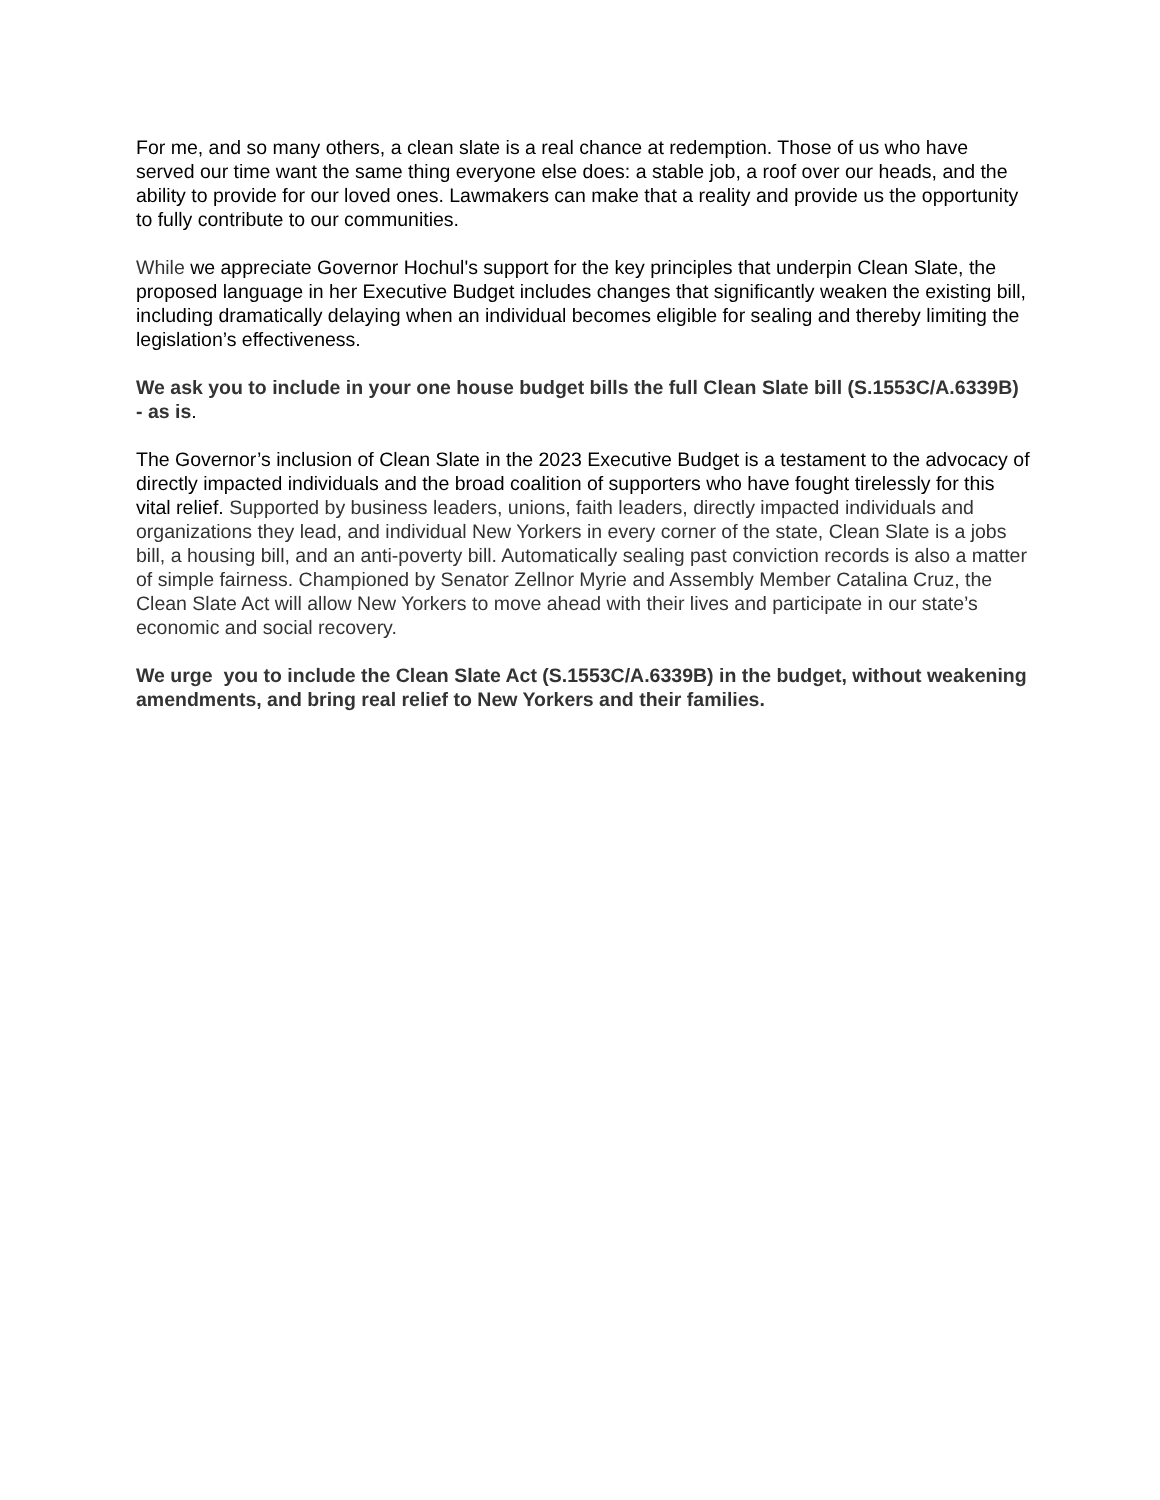For me, and so many others, a clean slate is a real chance at redemption. Those of us who have served our time want the same thing everyone else does: a stable job, a roof over our heads, and the ability to provide for our loved ones. Lawmakers can make that a reality and provide us the opportunity to fully contribute to our communities.
While we appreciate Governor Hochul's support for the key principles that underpin Clean Slate, the proposed language in her Executive Budget includes changes that significantly weaken the existing bill, including dramatically delaying when an individual becomes eligible for sealing and thereby limiting the legislation’s effectiveness.
We ask you to include in your one house budget bills the full Clean Slate bill (S.1553C/A.6339B) - as is.
The Governor’s inclusion of Clean Slate in the 2023 Executive Budget is a testament to the advocacy of directly impacted individuals and the broad coalition of supporters who have fought tirelessly for this vital relief. Supported by business leaders, unions, faith leaders, directly impacted individuals and organizations they lead, and individual New Yorkers in every corner of the state, Clean Slate is a jobs bill, a housing bill, and an anti-poverty bill. Automatically sealing past conviction records is also a matter of simple fairness. Championed by Senator Zellnor Myrie and Assembly Member Catalina Cruz, the Clean Slate Act will allow New Yorkers to move ahead with their lives and participate in our state’s economic and social recovery.
We urge you to include the Clean Slate Act (S.1553C/A.6339B) in the budget, without weakening amendments, and bring real relief to New Yorkers and their families.